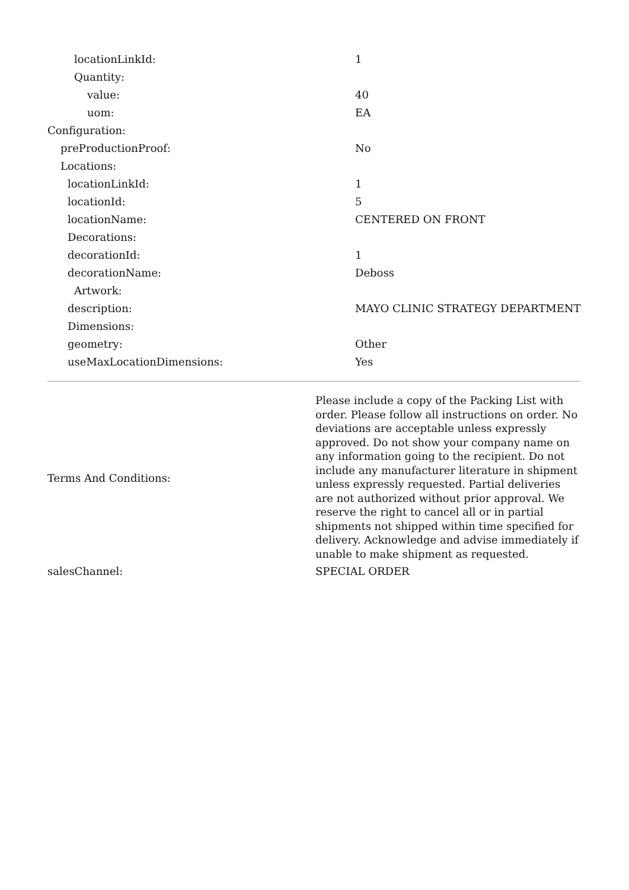| locationLinkId: | 1 |
| Quantity: | |
| value: | 40 |
| uom: | EA |
| Configuration: | |
| preProductionProof: | No |
| Locations: | |
| locationLinkId: | 1 |
| locationId: | 5 |
| locationName: | CENTERED ON FRONT |
| Decorations: | |
| decorationId: | 1 |
| decorationName: | Deboss |
| Artwork: | |
| description: | MAYO CLINIC STRATEGY DEPARTMENT |
| Dimensions: | |
| geometry: | Other |
| useMaxLocationDimensions: | Yes |
| Terms And Conditions: | Please include a copy of the Packing List with order. Please follow all instructions on order. No deviations are acceptable unless expressly approved. Do not show your company name on any information going to the recipient. Do not include any manufacturer literature in shipment unless expressly requested. Partial deliveries are not authorized without prior approval. We reserve the right to cancel all or in partial shipments not shipped within time specified for delivery. Acknowledge and advise immediately if unable to make shipment as requested. |
| salesChannel: | SPECIAL ORDER |